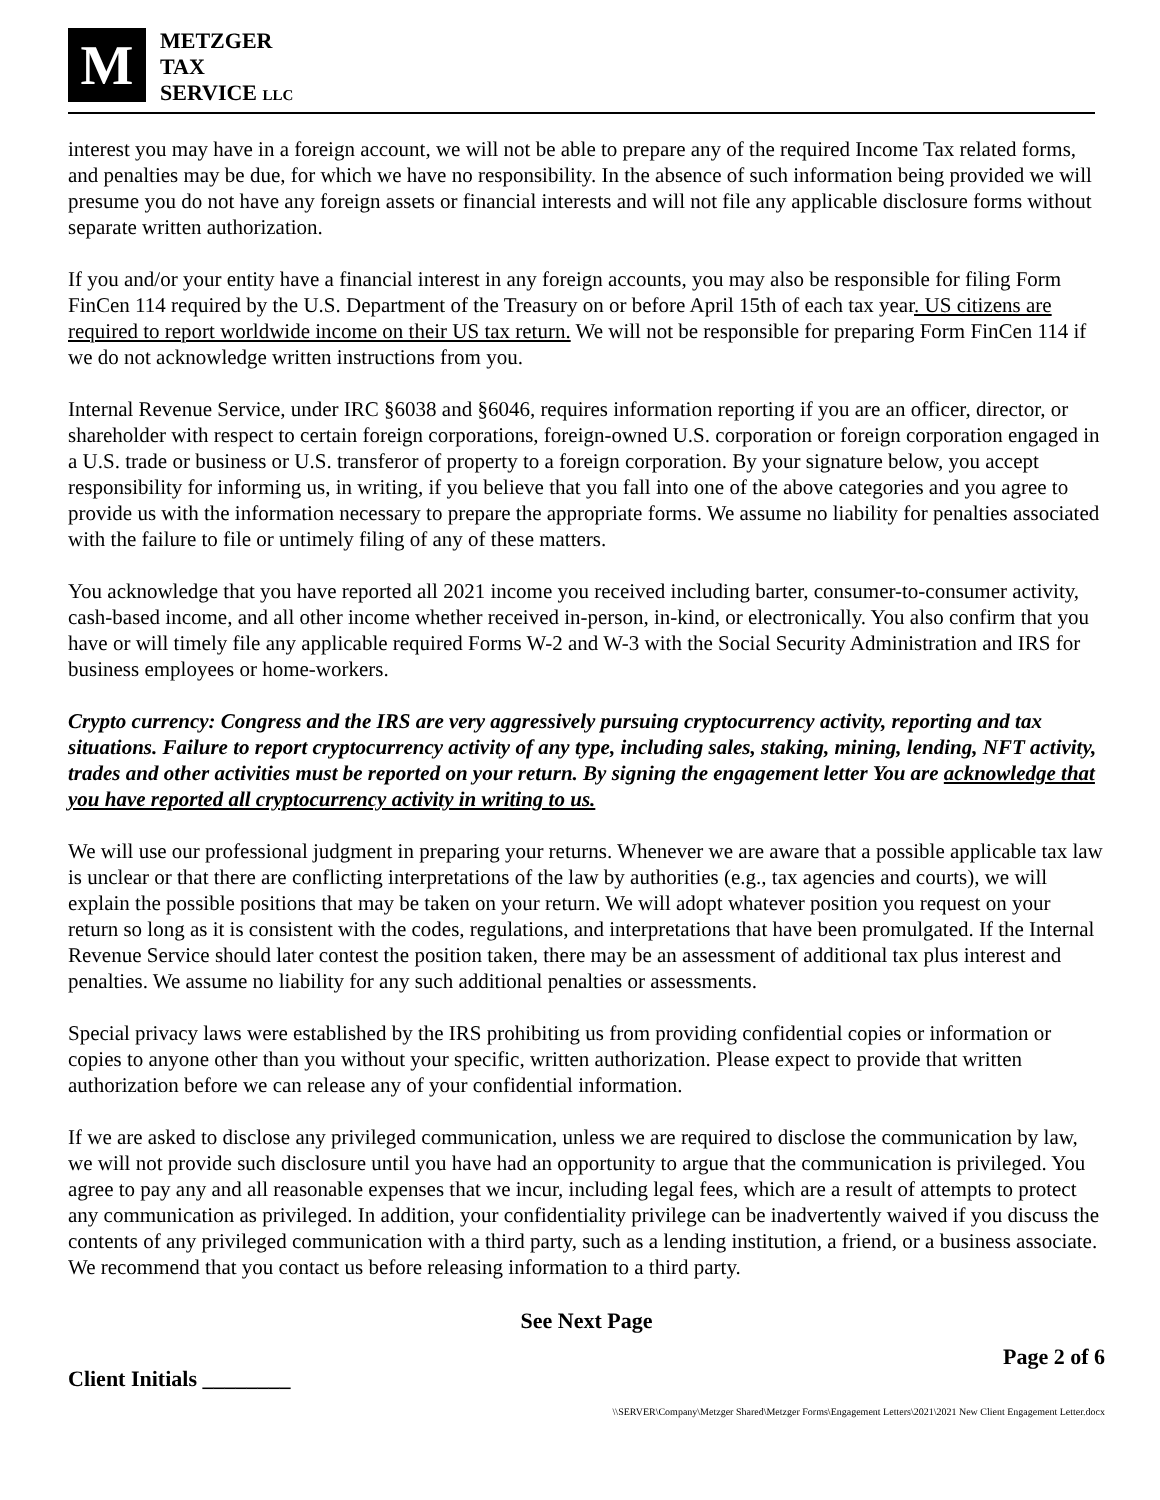M
METZGER
TAX
SERVICE LLC
interest you may have in a foreign account, we will not be able to prepare any of the required Income Tax related forms, and penalties may be due, for which we have no responsibility. In the absence of such information being provided we will presume you do not have any foreign assets or financial interests and will not file any applicable disclosure forms without separate written authorization.
If you and/or your entity have a financial interest in any foreign accounts, you may also be responsible for filing Form FinCen 114 required by the U.S. Department of the Treasury on or before April 15th of each tax year. US citizens are required to report worldwide income on their US tax return. We will not be responsible for preparing Form FinCen 114 if we do not acknowledge written instructions from you.
Internal Revenue Service, under IRC §6038 and §6046, requires information reporting if you are an officer, director, or shareholder with respect to certain foreign corporations, foreign-owned U.S. corporation or foreign corporation engaged in a U.S. trade or business or U.S. transferor of property to a foreign corporation. By your signature below, you accept responsibility for informing us, in writing, if you believe that you fall into one of the above categories and you agree to provide us with the information necessary to prepare the appropriate forms. We assume no liability for penalties associated with the failure to file or untimely filing of any of these matters.
You acknowledge that you have reported all 2021 income you received including barter, consumer-to-consumer activity, cash-based income, and all other income whether received in-person, in-kind, or electronically. You also confirm that you have or will timely file any applicable required Forms W-2 and W-3 with the Social Security Administration and IRS for business employees or home-workers.
Crypto currency: Congress and the IRS are very aggressively pursuing cryptocurrency activity, reporting and tax situations. Failure to report cryptocurrency activity of any type, including sales, staking, mining, lending, NFT activity, trades and other activities must be reported on your return. By signing the engagement letter You are acknowledge that you have reported all cryptocurrency activity in writing to us.
We will use our professional judgment in preparing your returns. Whenever we are aware that a possible applicable tax law is unclear or that there are conflicting interpretations of the law by authorities (e.g., tax agencies and courts), we will explain the possible positions that may be taken on your return. We will adopt whatever position you request on your return so long as it is consistent with the codes, regulations, and interpretations that have been promulgated. If the Internal Revenue Service should later contest the position taken, there may be an assessment of additional tax plus interest and penalties. We assume no liability for any such additional penalties or assessments.
Special privacy laws were established by the IRS prohibiting us from providing confidential copies or information or copies to anyone other than you without your specific, written authorization. Please expect to provide that written authorization before we can release any of your confidential information.
If we are asked to disclose any privileged communication, unless we are required to disclose the communication by law, we will not provide such disclosure until you have had an opportunity to argue that the communication is privileged. You agree to pay any and all reasonable expenses that we incur, including legal fees, which are a result of attempts to protect any communication as privileged. In addition, your confidentiality privilege can be inadvertently waived if you discuss the contents of any privileged communication with a third party, such as a lending institution, a friend, or a business associate. We recommend that you contact us before releasing information to a third party.
See Next Page
Page 2 of 6
Client Initials ________
\\SERVER\Company\Metzger Shared\Metzger Forms\Engagement Letters\2021\2021 New Client Engagement Letter.docx